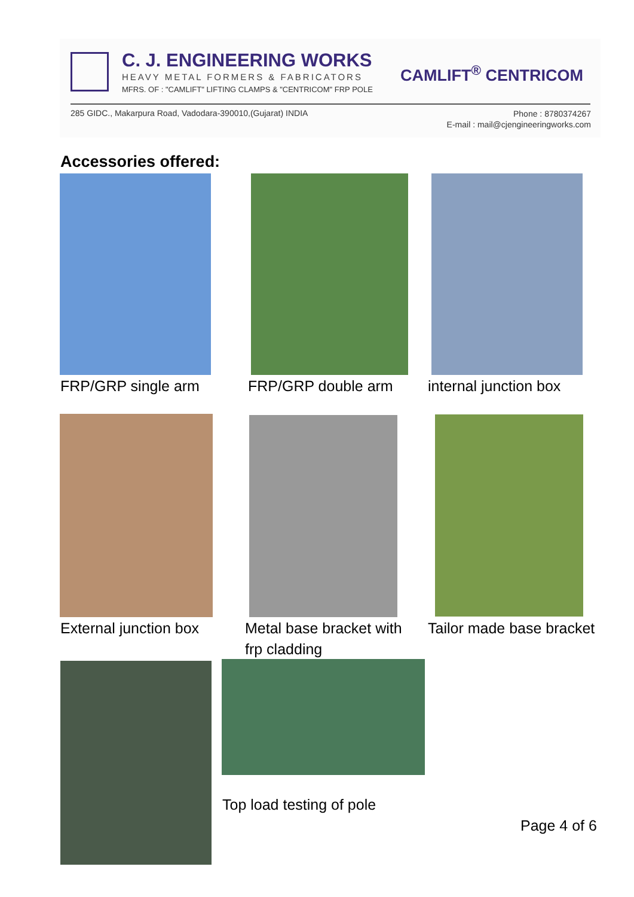C. J. ENGINEERING WORKS
HEAVY METAL FORMERS & FABRICATORS
MFRS. OF : "CAMLIFT" LIFTING CLAMPS & "CENTRICOM" FRP POLE
CAMLIFT<sup>®</sup> CENTRICOM
285 GIDC., Makarpura Road, Vadodara-390010,(Gujarat) INDIA
Phone : 8780374267
E-mail : mail@cjengineeringworks.com
Accessories offered:
FRP/GRP single arm FRP/GRP double arm internal junction box
External junction box
Metal base bracket with
frp cladding
Tailor made base bracket
Top load testing of pole
Page 4 of 6